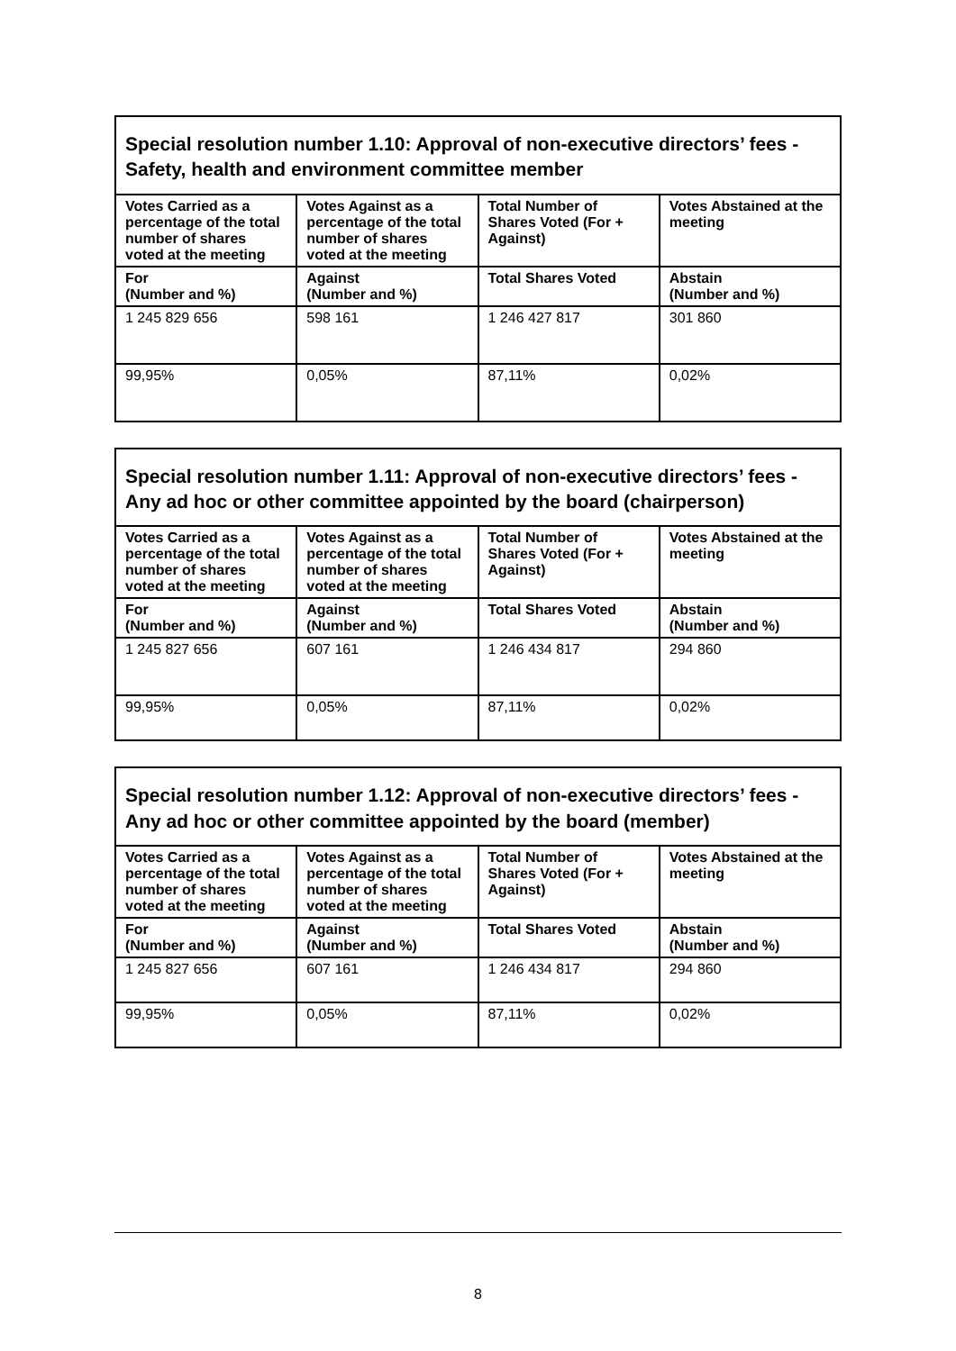| Special resolution number 1.10: Approval of non-executive directors’ fees - Safety, health and environment committee member | | | |
| --- | --- | --- | --- |
| Votes Carried as a percentage of the total number of shares voted at the meeting | Votes Against as a percentage of the total number of shares voted at the meeting | Total Number of Shares Voted (For + Against) | Votes Abstained at the meeting |
| For (Number and %) | Against (Number and %) | Total Shares Voted | Abstain (Number and %) |
| 1 245 829 656 | 598 161 | 1 246 427 817 | 301 860 |
| 99,95% | 0,05% | 87,11% | 0,02% |
| Special resolution number 1.11: Approval of non-executive directors’ fees - Any ad hoc or other committee appointed by the board (chairperson) | | | |
| --- | --- | --- | --- |
| Votes Carried as a percentage of the total number of shares voted at the meeting | Votes Against as a percentage of the total number of shares voted at the meeting | Total Number of Shares Voted (For + Against) | Votes Abstained at the meeting |
| For (Number and %) | Against (Number and %) | Total Shares Voted | Abstain (Number and %) |
| 1 245 827 656 | 607 161 | 1 246 434 817 | 294 860 |
| 99,95% | 0,05% | 87,11% | 0,02% |
| Special resolution number 1.12: Approval of non-executive directors’ fees - Any ad hoc or other committee appointed by the board (member) | | | |
| --- | --- | --- | --- |
| Votes Carried as a percentage of the total number of shares voted at the meeting | Votes Against as a percentage of the total number of shares voted at the meeting | Total Number of Shares Voted (For + Against) | Votes Abstained at the meeting |
| For (Number and %) | Against (Number and %) | Total Shares Voted | Abstain (Number and %) |
| 1 245 827 656 | 607 161 | 1 246 434 817 | 294 860 |
| 99,95% | 0,05% | 87,11% | 0,02% |
8